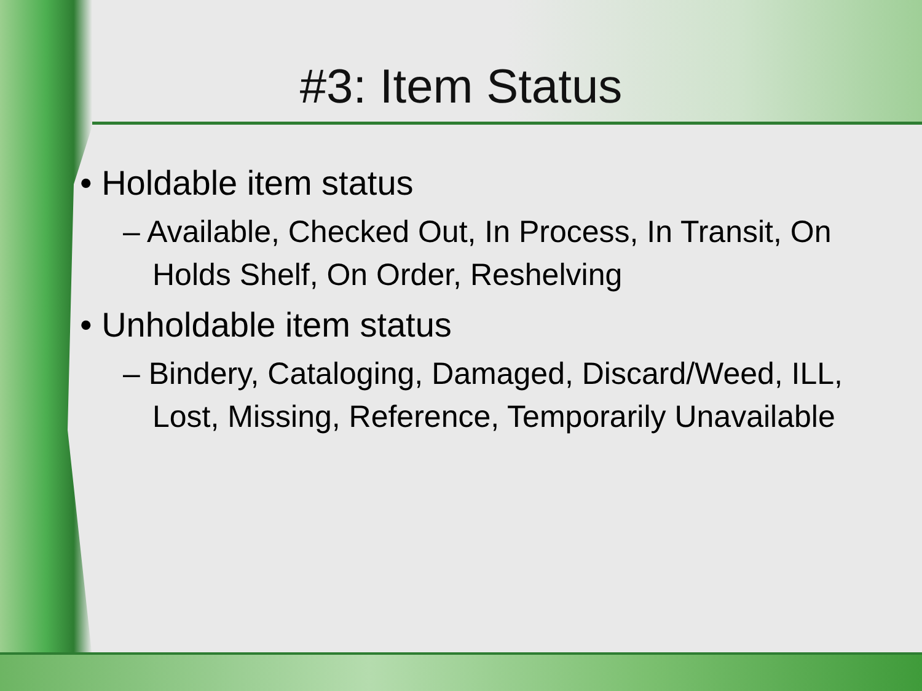#3: Item Status
• Holdable item status
– Available, Checked Out, In Process, In Transit, On Holds Shelf, On Order, Reshelving
• Unholdable item status
– Bindery, Cataloging, Damaged, Discard/Weed, ILL, Lost, Missing, Reference, Temporarily Unavailable